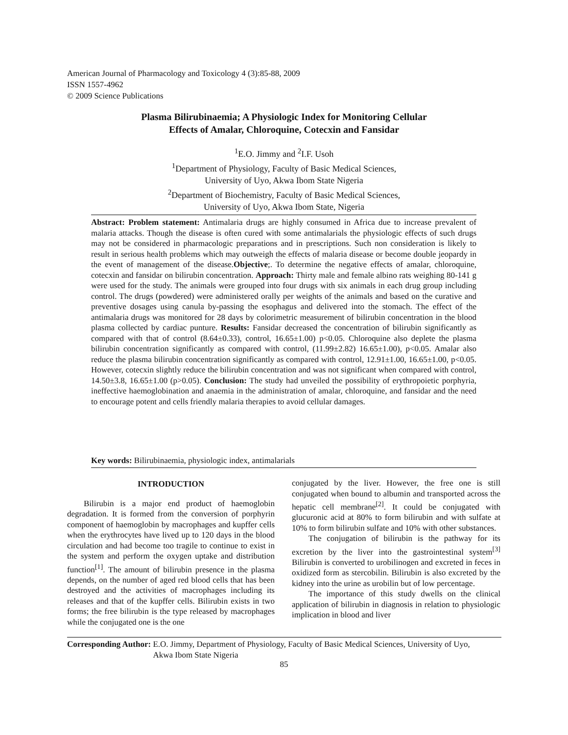American Journal of Pharmacology and Toxicology 4 (3):85-88, 2009
ISSN 1557-4962
© 2009 Science Publications
Plasma Bilirubinaemia; A Physiologic Index for Monitoring Cellular
Effects of Amalar, Chloroquine, Cotecxin and Fansidar
<sup>1</sup> E.O. Jimmy and <sup>2</sup>I.F. Usoh
<sup>1</sup> Department of Physiology, Faculty of Basic Medical Sciences,
University of Uyo, Akwa Ibom State Nigeria
<sup>2</sup> Department of Biochemistry, Faculty of Basic Medical Sciences,
University of Uyo, Akwa Ibom State, Nigeria
Abstract: Problem statement: Antimalaria drugs are highly consumed in Africa due to increase prevalent of malaria attacks. Though the disease is often cured with some antimalarials the physiologic effects of such drugs may not be considered in pharmacologic preparations and in prescriptions. Such non consideration is likely to result in serious health problems which may outweigh the effects of malaria disease or become double jeopardy in the event of management of the disease.Objective;. To determine the negative effects of amalar, chloroquine, cotecxin and fansidar on bilirubin concentration. Approach: Thirty male and female albino rats weighing 80-141 g were used for the study. The animals were grouped into four drugs with six animals in each drug group including control. The drugs (powdered) were administered orally per weights of the animals and based on the curative and preventive dosages using canula by-passing the esophagus and delivered into the stomach. The effect of the antimalaria drugs was monitored for 28 days by colorimetric measurement of bilirubin concentration in the blood plasma collected by cardiac punture. Results: Fansidar decreased the concentration of bilirubin significantly as compared with that of control (8.64±0.33), control, 16.65±1.00) p<0.05. Chloroquine also deplete the plasma bilirubin concentration significantly as compared with control, (11.99±2.82) 16.65±1.00), p<0.05. Amalar also reduce the plasma bilirubin concentration significantly as compared with control, 12.91±1.00, 16.65±1.00, p<0.05. However, cotecxin slightly reduce the bilirubin concentration and was not significant when compared with control, 14.50±3.8, 16.65±1.00 (p>0.05). Conclusion: The study had unveiled the possibility of erythropoietic porphyria, ineffective haemoglobination and anaemia in the administration of amalar, chloroquine, and fansidar and the need to encourage potent and cells friendly malaria therapies to avoid cellular damages.
Key words: Bilirubinaemia, physiologic index, antimalarials
INTRODUCTION
Bilirubin is a major end product of haemoglobin degradation. It is formed from the conversion of porphyrin component of haemoglobin by macrophages and kupffer cells when the erythrocytes have lived up to 120 days in the blood circulation and had become too tragile to continue to exist in the system and perform the oxygen uptake and distribution function<sup>[1]</sup>. The amount of bilirubin presence in the plasma depends, on the number of aged red blood cells that has been destroyed and the activities of macrophages including its releases and that of the kupffer cells. Bilirubin exists in two forms; the free bilirubin is the type released by macrophages while the conjugated one is the one
conjugated by the liver. However, the free one is still conjugated when bound to albumin and transported across the hepatic cell membrane<sup>[2]</sup>. It could be conjugated with glucuronic acid at 80% to form bilirubin and with sulfate at 10% to form bilirubin sulfate and 10% with other substances.
The conjugation of bilirubin is the pathway for its excretion by the liver into the gastrointestinal system<sup>[3]</sup> Bilirubin is converted to urobilinogen and excreted in feces in oxidized form as stercobilin. Bilirubin is also excreted by the kidney into the urine as urobilin but of low percentage.
The importance of this study dwells on the clinical application of bilirubin in diagnosis in relation to physiologic implication in blood and liver
Corresponding Author: E.O. Jimmy, Department of Physiology, Faculty of Basic Medical Sciences, University of Uyo,
Akwa Ibom State Nigeria
85